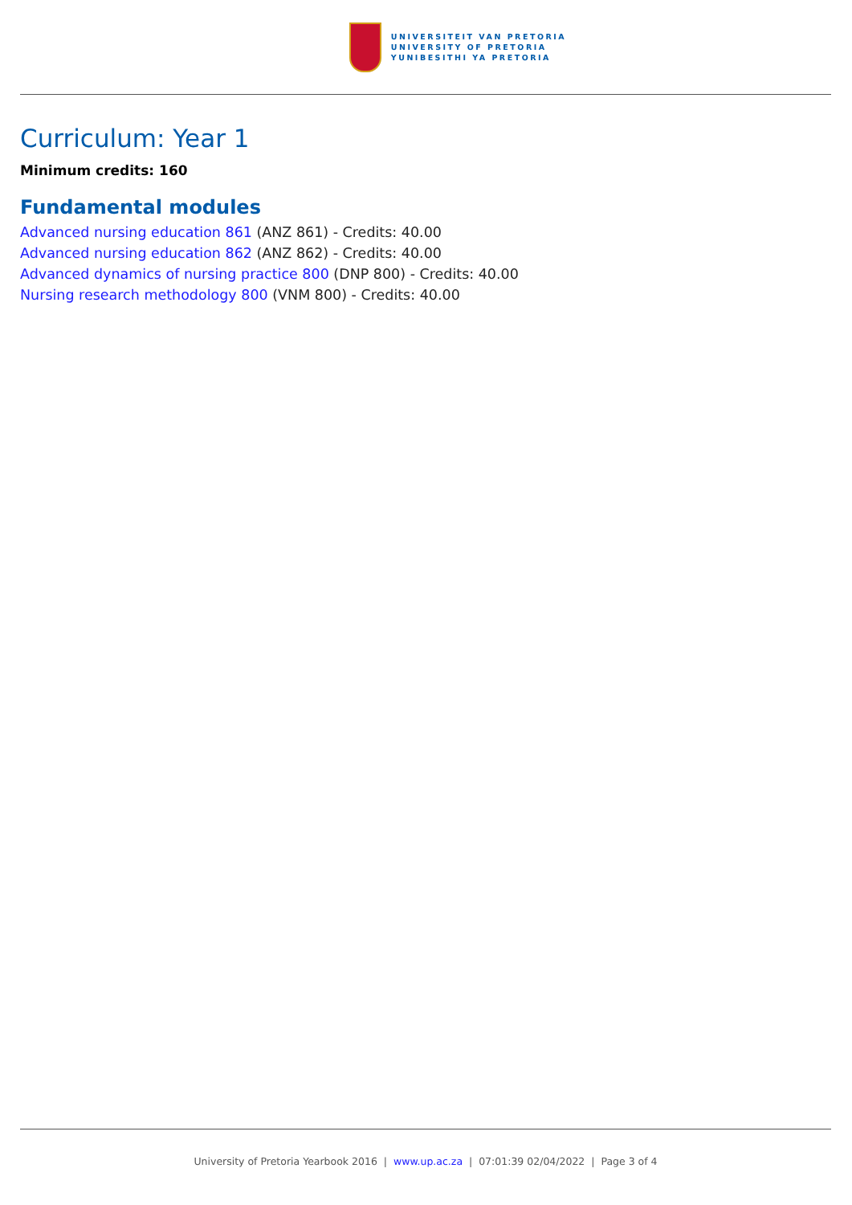UNIVERSITEIT VAN PRETORIA
UNIVERSITY OF PRETORIA
YUNIBESITHI YA PRETORIA
Curriculum: Year 1
Minimum credits: 160
Fundamental modules
Advanced nursing education 861 (ANZ 861) - Credits: 40.00
Advanced nursing education 862 (ANZ 862) - Credits: 40.00
Advanced dynamics of nursing practice 800 (DNP 800) - Credits: 40.00
Nursing research methodology 800 (VNM 800) - Credits: 40.00
University of Pretoria Yearbook 2016 | www.up.ac.za | 07:01:39 02/04/2022 | Page 3 of 4